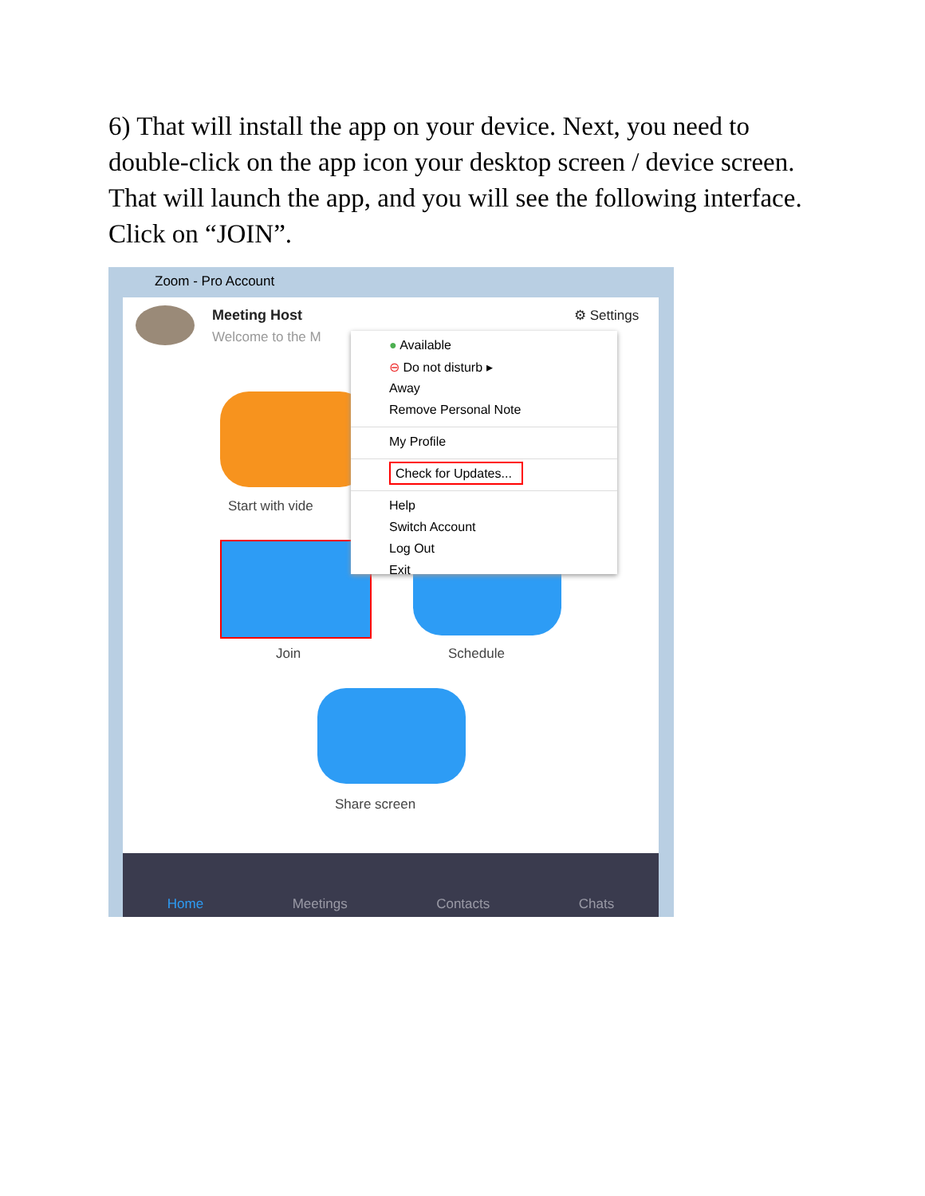6) That will install the app on your device. Next, you need to double-click on the app icon your desktop screen / device screen. That will launch the app, and you will see the following interface. Click on “JOIN”.
Zoom - Pro Account
Meeting Host
Welcome to the M
⚙ Settings
Start with vide
Join Schedule
Share screen
● Available
⊖ Do not disturb ▸
Away
Remove Personal Note
My Profile
Check for Updates...
Help
Switch Account
Log Out
Exit
Home Meetings Contacts Chats